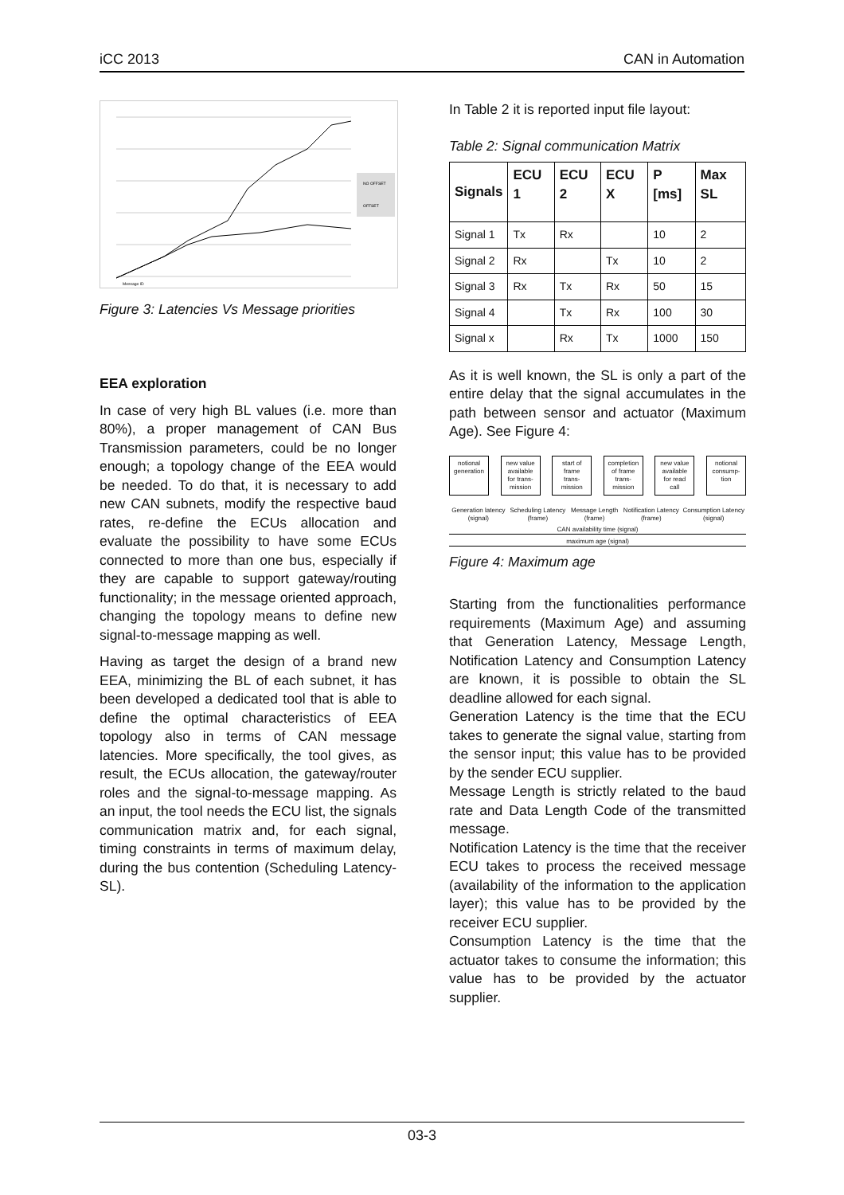iCC 2013 CAN in Automation
NO OFFSET
OFFSET
Message ID
Figure 3: Latencies Vs Message priorities
EEA exploration
In case of very high BL values (i.e. more than 80%), a proper management of CAN Bus Transmission parameters, could be no longer enough; a topology change of the EEA would be needed. To do that, it is necessary to add new CAN subnets, modify the respective baud rates, re-define the ECUs allocation and evaluate the possibility to have some ECUs connected to more than one bus, especially if they are capable to support gateway/routing functionality; in the message oriented approach, changing the topology means to define new signal-to-message mapping as well.
Having as target the design of a brand new EEA, minimizing the BL of each subnet, it has been developed a dedicated tool that is able to define the optimal characteristics of EEA topology also in terms of CAN message latencies. More specifically, the tool gives, as result, the ECUs allocation, the gateway/router roles and the signal-to-message mapping. As an input, the tool needs the ECU list, the signals communication matrix and, for each signal, timing constraints in terms of maximum delay, during the bus contention (Scheduling Latency-SL).
In Table 2 it is reported input file layout:
Table 2: Signal communication Matrix
| Signals | ECU 1 | ECU 2 | ECU X | P [ms] | Max SL |
| --- | --- | --- | --- | --- | --- |
| Signal 1 | Tx | Rx | | 10 | 2 |
| Signal 2 | Rx | | Tx | 10 | 2 |
| Signal 3 | Rx | Tx | Rx | 50 | 15 |
| Signal 4 | | Tx | Rx | 100 | 30 |
| Signal x | | Rx | Tx | 1000 | 150 |
As it is well known, the SL is only a part of the entire delay that the signal accumulates in the path between sensor and actuator (Maximum Age). See Figure 4:
notional generation new value available for trans-mission start of frame trans-mission completion of frame trans-mission new value available for read call notional consump-tion
Generation latency (signal) Scheduling Latency (frame) Message Length (frame) Notification Latency (frame) Consumption Latency (signal)
CAN availability time (signal)
maximum age (signal)
Figure 4: Maximum age
Starting from the functionalities performance requirements (Maximum Age) and assuming that Generation Latency, Message Length, Notification Latency and Consumption Latency are known, it is possible to obtain the SL deadline allowed for each signal.
Generation Latency is the time that the ECU takes to generate the signal value, starting from the sensor input; this value has to be provided by the sender ECU supplier.
Message Length is strictly related to the baud rate and Data Length Code of the transmitted message.
Notification Latency is the time that the receiver ECU takes to process the received message (availability of the information to the application layer); this value has to be provided by the receiver ECU supplier.
Consumption Latency is the time that the actuator takes to consume the information; this value has to be provided by the actuator supplier.
03-3